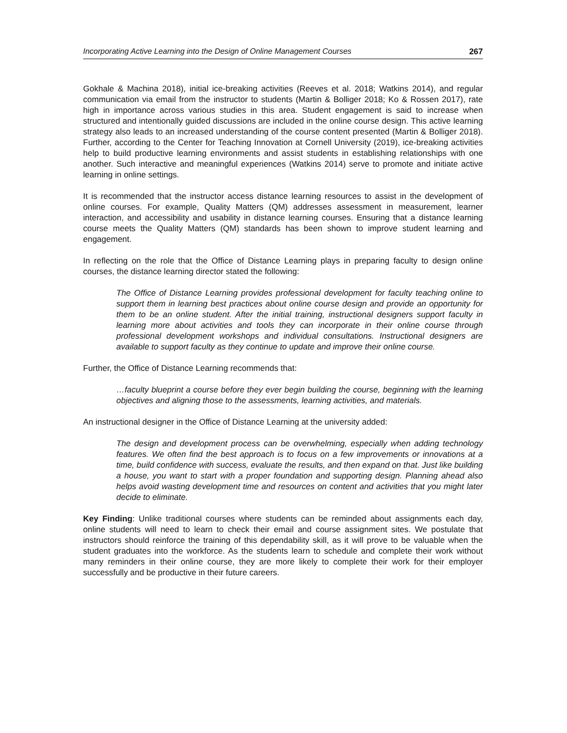Incorporating Active Learning into the Design of Online Management Courses 267
Gokhale & Machina 2018), initial ice-breaking activities (Reeves et al. 2018; Watkins 2014), and regular communication via email from the instructor to students (Martin & Bolliger 2018; Ko & Rossen 2017), rate high in importance across various studies in this area. Student engagement is said to increase when structured and intentionally guided discussions are included in the online course design. This active learning strategy also leads to an increased understanding of the course content presented (Martin & Bolliger 2018). Further, according to the Center for Teaching Innovation at Cornell University (2019), ice-breaking activities help to build productive learning environments and assist students in establishing relationships with one another. Such interactive and meaningful experiences (Watkins 2014) serve to promote and initiate active learning in online settings.
It is recommended that the instructor access distance learning resources to assist in the development of online courses. For example, Quality Matters (QM) addresses assessment in measurement, learner interaction, and accessibility and usability in distance learning courses. Ensuring that a distance learning course meets the Quality Matters (QM) standards has been shown to improve student learning and engagement.
In reflecting on the role that the Office of Distance Learning plays in preparing faculty to design online courses, the distance learning director stated the following:
The Office of Distance Learning provides professional development for faculty teaching online to support them in learning best practices about online course design and provide an opportunity for them to be an online student. After the initial training, instructional designers support faculty in learning more about activities and tools they can incorporate in their online course through professional development workshops and individual consultations. Instructional designers are available to support faculty as they continue to update and improve their online course.
Further, the Office of Distance Learning recommends that:
…faculty blueprint a course before they ever begin building the course, beginning with the learning objectives and aligning those to the assessments, learning activities, and materials.
An instructional designer in the Office of Distance Learning at the university added:
The design and development process can be overwhelming, especially when adding technology features. We often find the best approach is to focus on a few improvements or innovations at a time, build confidence with success, evaluate the results, and then expand on that. Just like building a house, you want to start with a proper foundation and supporting design. Planning ahead also helps avoid wasting development time and resources on content and activities that you might later decide to eliminate.
Key Finding: Unlike traditional courses where students can be reminded about assignments each day, online students will need to learn to check their email and course assignment sites. We postulate that instructors should reinforce the training of this dependability skill, as it will prove to be valuable when the student graduates into the workforce. As the students learn to schedule and complete their work without many reminders in their online course, they are more likely to complete their work for their employer successfully and be productive in their future careers.